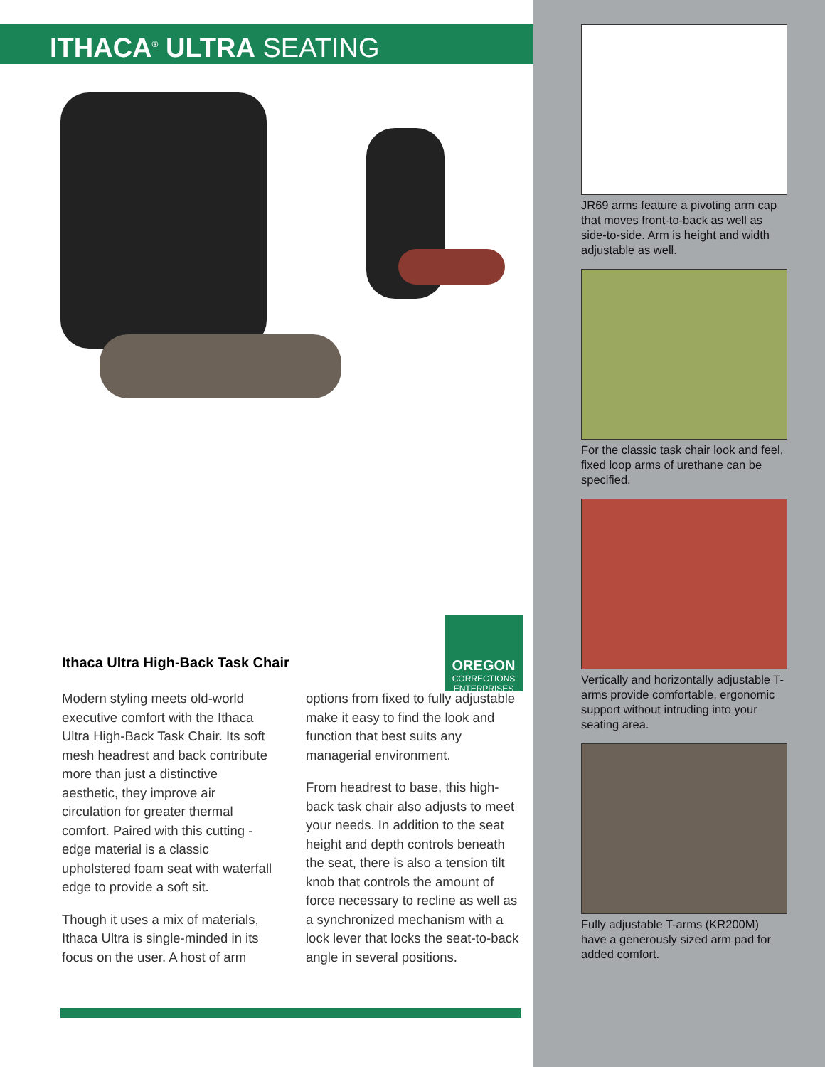ITHACA<sup>®</sup> ULTRA SEATING
Ithaca Ultra High-Back Task Chair
OREGON
CORRECTIONS
ENTERPRISES
Modern styling meets old-world executive comfort with the Ithaca Ultra High-Back Task Chair. Its soft mesh headrest and back contribute more than just a distinctive aesthetic, they improve air circulation for greater thermal comfort. Paired with this cutting -edge material is a classic upholstered foam seat with waterfall edge to provide a soft sit.
Though it uses a mix of materials, Ithaca Ultra is single-minded in its focus on the user. A host of arm
options from fixed to fully adjustable make it easy to find the look and function that best suits any managerial environment.
From headrest to base, this high-back task chair also adjusts to meet your needs. In addition to the seat height and depth controls beneath the seat, there is also a tension tilt knob that controls the amount of force necessary to recline as well as a synchronized mechanism with a lock lever that locks the seat-to-back angle in several positions.
JR69 arms feature a pivoting arm cap that moves front-to-back as well as side-to-side. Arm is height and width adjustable as well.
For the classic task chair look and feel, fixed loop arms of urethane can be specified.
Vertically and horizontally adjustable T-arms provide comfortable, ergonomic support without intruding into your seating area.
Fully adjustable T-arms (KR200M) have a generously sized arm pad for added comfort.